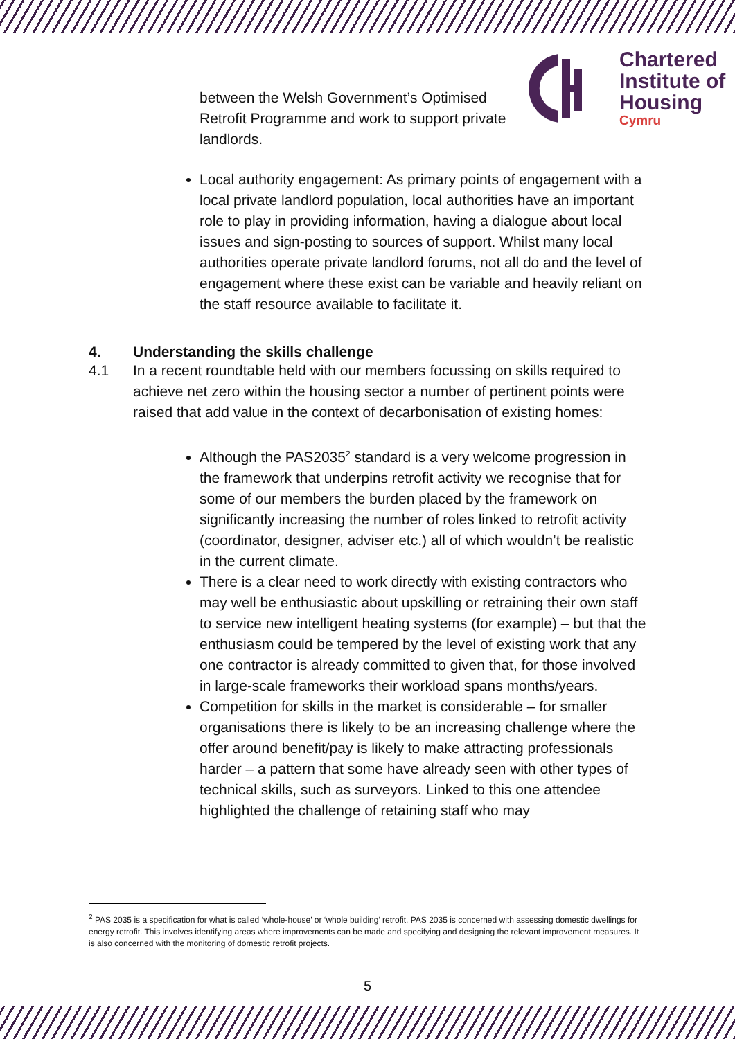Chartered
Institute of
Housing
Cymru
between the Welsh Government’s Optimised Retrofit Programme and work to support private landlords.
Local authority engagement: As primary points of engagement with a local private landlord population, local authorities have an important role to play in providing information, having a dialogue about local issues and sign-posting to sources of support. Whilst many local authorities operate private landlord forums, not all do and the level of engagement where these exist can be variable and heavily reliant on the staff resource available to facilitate it.
4. Understanding the skills challenge
4.1 In a recent roundtable held with our members focussing on skills required to achieve net zero within the housing sector a number of pertinent points were raised that add value in the context of decarbonisation of existing homes:
Although the PAS2035<sup>2</sup> standard is a very welcome progression in the framework that underpins retrofit activity we recognise that for some of our members the burden placed by the framework on significantly increasing the number of roles linked to retrofit activity (coordinator, designer, adviser etc.) all of which wouldn’t be realistic in the current climate.
There is a clear need to work directly with existing contractors who may well be enthusiastic about upskilling or retraining their own staff to service new intelligent heating systems (for example) – but that the enthusiasm could be tempered by the level of existing work that any one contractor is already committed to given that, for those involved in large-scale frameworks their workload spans months/years.
Competition for skills in the market is considerable – for smaller organisations there is likely to be an increasing challenge where the offer around benefit/pay is likely to make attracting professionals harder – a pattern that some have already seen with other types of technical skills, such as surveyors. Linked to this one attendee highlighted the challenge of retaining staff who may
<sup>2</sup> PAS 2035 is a specification for what is called ‘whole-house’ or ‘whole building’ retrofit. PAS 2035 is concerned with assessing domestic dwellings for energy retrofit. This involves identifying areas where improvements can be made and specifying and designing the relevant improvement measures. It is also concerned with the monitoring of domestic retrofit projects.
5